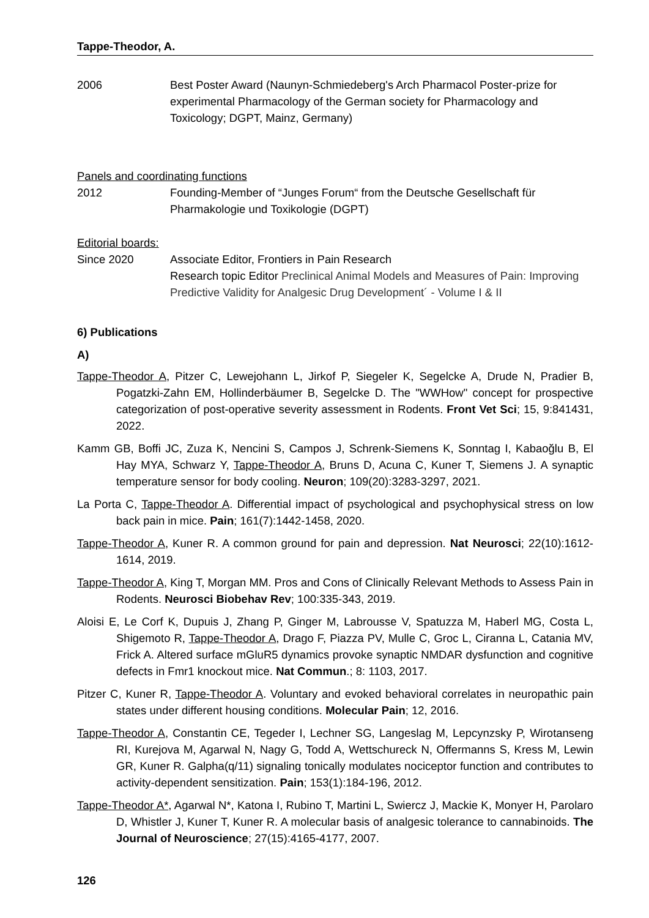Tappe-Theodor, A.
2006 Best Poster Award (Naunyn-Schmiedeberg's Arch Pharmacol Poster-prize for experimental Pharmacology of the German society for Pharmacology and Toxicology; DGPT, Mainz, Germany)
Panels and coordinating functions
2012 Founding-Member of “Junges Forum“ from the Deutsche Gesellschaft für Pharmakologie und Toxikologie (DGPT)
Editorial boards:
Since 2020 Associate Editor, Frontiers in Pain Research
Research topic Editor Preclinical Animal Models and Measures of Pain: Improving Predictive Validity for Analgesic Drug Development´ - Volume I & II
6) Publications
A)
Tappe-Theodor A, Pitzer C, Lewejohann L, Jirkof P, Siegeler K, Segelcke A, Drude N, Pradier B, Pogatzki-Zahn EM, Hollinderbäumer B, Segelcke D. The "WWHow" concept for prospective categorization of post-operative severity assessment in Rodents. Front Vet Sci; 15, 9:841431, 2022.
Kamm GB, Boffi JC, Zuza K, Nencini S, Campos J, Schrenk-Siemens K, Sonntag I, Kabaoğlu B, El Hay MYA, Schwarz Y, Tappe-Theodor A, Bruns D, Acuna C, Kuner T, Siemens J. A synaptic temperature sensor for body cooling. Neuron; 109(20):3283-3297, 2021.
La Porta C, Tappe-Theodor A. Differential impact of psychological and psychophysical stress on low back pain in mice. Pain; 161(7):1442-1458, 2020.
Tappe-Theodor A, Kuner R. A common ground for pain and depression. Nat Neurosci; 22(10):1612-1614, 2019.
Tappe-Theodor A, King T, Morgan MM. Pros and Cons of Clinically Relevant Methods to Assess Pain in Rodents. Neurosci Biobehav Rev; 100:335-343, 2019.
Aloisi E, Le Corf K, Dupuis J, Zhang P, Ginger M, Labrousse V, Spatuzza M, Haberl MG, Costa L, Shigemoto R, Tappe-Theodor A, Drago F, Piazza PV, Mulle C, Groc L, Ciranna L, Catania MV, Frick A. Altered surface mGluR5 dynamics provoke synaptic NMDAR dysfunction and cognitive defects in Fmr1 knockout mice. Nat Commun.; 8: 1103, 2017.
Pitzer C, Kuner R, Tappe-Theodor A. Voluntary and evoked behavioral correlates in neuropathic pain states under different housing conditions. Molecular Pain; 12, 2016.
Tappe-Theodor A, Constantin CE, Tegeder I, Lechner SG, Langeslag M, Lepcynzsky P, Wirotanseng RI, Kurejova M, Agarwal N, Nagy G, Todd A, Wettschureck N, Offermanns S, Kress M, Lewin GR, Kuner R. Galpha(q/11) signaling tonically modulates nociceptor function and contributes to activity-dependent sensitization. Pain; 153(1):184-196, 2012.
Tappe-Theodor A*, Agarwal N*, Katona I, Rubino T, Martini L, Swiercz J, Mackie K, Monyer H, Parolaro D, Whistler J, Kuner T, Kuner R. A molecular basis of analgesic tolerance to cannabinoids. The Journal of Neuroscience; 27(15):4165-4177, 2007.
126